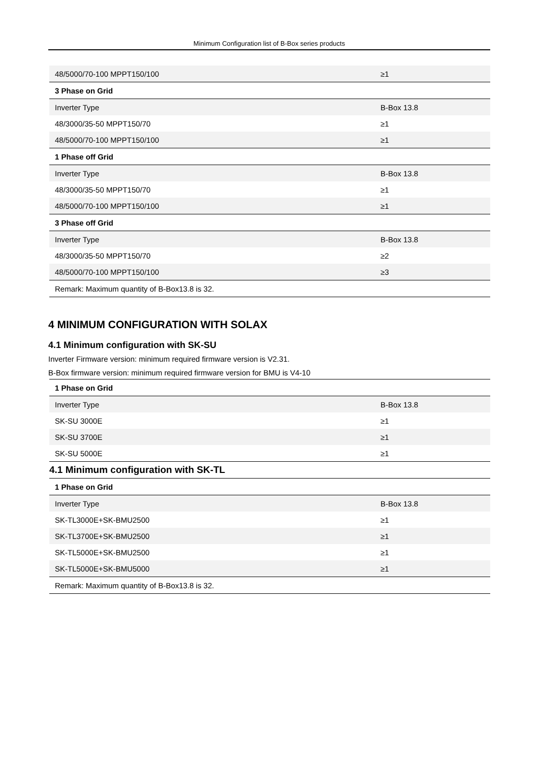Minimum Configuration list of B-Box series products
| 48/5000/70-100 MPPT150/100 | ≥1 |
| 3 Phase on Grid | |
| Inverter Type | B-Box 13.8 |
| 48/3000/35-50 MPPT150/70 | ≥1 |
| 48/5000/70-100 MPPT150/100 | ≥1 |
| 1 Phase off Grid | |
| Inverter Type | B-Box 13.8 |
| 48/3000/35-50 MPPT150/70 | ≥1 |
| 48/5000/70-100 MPPT150/100 | ≥1 |
| 3 Phase off Grid | |
| Inverter Type | B-Box 13.8 |
| 48/3000/35-50 MPPT150/70 | ≥2 |
| 48/5000/70-100 MPPT150/100 | ≥3 |
| Remark: Maximum quantity of B-Box13.8 is 32. | |
4 MINIMUM CONFIGURATION WITH SOLAX
4.1 Minimum configuration with SK-SU
Inverter Firmware version: minimum required firmware version is V2.31.
B-Box firmware version: minimum required firmware version for BMU is V4-10
| 1 Phase on Grid | |
| Inverter Type | B-Box 13.8 |
| SK-SU 3000E | ≥1 |
| SK-SU 3700E | ≥1 |
| SK-SU 5000E | ≥1 |
| 4.1 Minimum configuration with SK-TL | |
| 1 Phase on Grid | |
| Inverter Type | B-Box 13.8 |
| SK-TL3000E+SK-BMU2500 | ≥1 |
| SK-TL3700E+SK-BMU2500 | ≥1 |
| SK-TL5000E+SK-BMU2500 | ≥1 |
| SK-TL5000E+SK-BMU5000 | ≥1 |
| Remark: Maximum quantity of B-Box13.8 is 32. | |